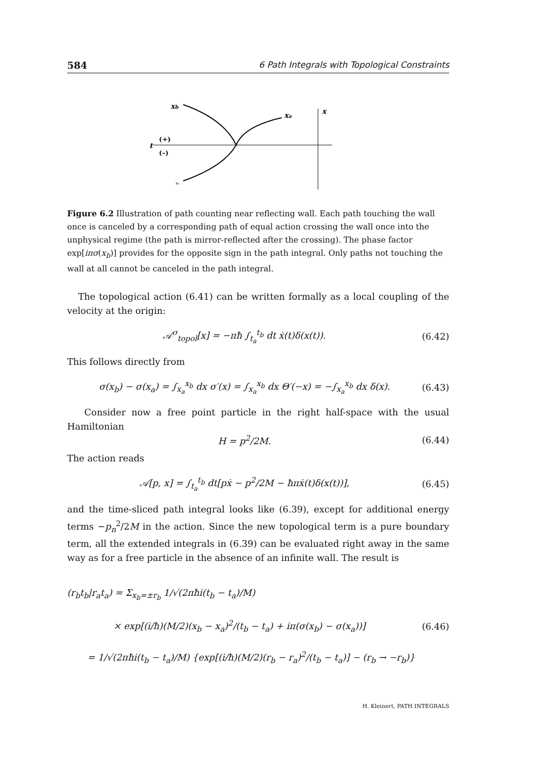584 6 Path Integrals with Topological Constraints
xb
xa
x
t
(+)
(–)
xb
Figure 6.2 Illustration of path counting near reflecting wall. Each path touching the wall once is canceled by a corresponding path of equal action crossing the wall once into the unphysical regime (the path is mirror-reflected after the crossing). The phase factor exp[iπσ(x<sub>b</sub>)] provides for the opposite sign in the path integral. Only paths not touching the wall at all cannot be canceled in the path integral.
The topological action (6.41) can be written formally as a local coupling of the velocity at the origin:
𝒜<sup>σ</sup><sub>topol</sub>[x] = −πħ ∫<sub>t<sub>a</sub></sub><sup>t<sub>b</sub></sup> dt ẋ(t)δ(x(t)). (6.42)
This follows directly from
σ(x<sub>b</sub>) − σ(x<sub>a</sub>) = ∫<sub>x<sub>a</sub></sub><sup>x<sub>b</sub></sup> dx σ′(x) = ∫<sub>x<sub>a</sub></sub><sup>x<sub>b</sub></sup> dx Θ′(−x) = −∫<sub>x<sub>a</sub></sub><sup>x<sub>b</sub></sup> dx δ(x). (6.43)
Consider now a free point particle in the right half-space with the usual Hamiltonian
H = p<sup>2</sup>/2M. (6.44)
The action reads
𝒜[p, x] = ∫<sub>t<sub>a</sub></sub><sup>t<sub>b</sub></sup> dt[pẋ − p<sup>2</sup>/2M − ħπẋ(t)δ(x(t))], (6.45)
and the time-sliced path integral looks like (6.39), except for additional energy terms −p<sub>n</sub><sup>2</sup>/2M in the action. Since the new topological term is a pure boundary term, all the extended integrals in (6.39) can be evaluated right away in the same way as for a free particle in the absence of an infinite wall. The result is
(r<sub>b</sub>t<sub>b</sub>|r<sub>a</sub>t<sub>a</sub>) = Σ<sub>x<sub>b</sub>=±r<sub>b</sub></sub> 1/√(2πħi(t<sub>b</sub> − t<sub>a</sub>)/M)
× exp[(i/ħ)(M/2)(x<sub>b</sub> − x<sub>a</sub>)<sup>2</sup>/(t<sub>b</sub> − t<sub>a</sub>) + iπ(σ(x<sub>b</sub>) − σ(x<sub>a</sub>))]
= 1/√(2πħi(t<sub>b</sub> − t<sub>a</sub>)/M) {exp[(i/ħ)(M/2)(r<sub>b</sub> − r<sub>a</sub>)<sup>2</sup>/(t<sub>b</sub> − t<sub>a</sub>)] − (r<sub>b</sub> → −r<sub>b</sub>)} (6.46)
H. Kleinert, PATH INTEGRALS